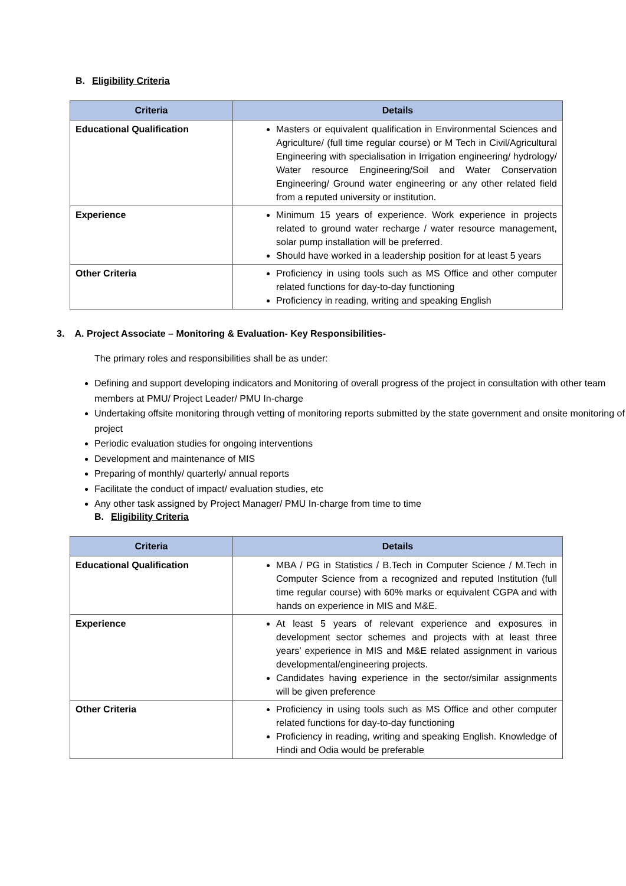B. Eligibility Criteria
| Criteria | Details |
| --- | --- |
| Educational Qualification | Masters or equivalent qualification in Environmental Sciences and Agriculture/ (full time regular course) or M Tech in Civil/Agricultural Engineering with specialisation in Irrigation engineering/ hydrology/ Water resource Engineering/Soil and Water Conservation Engineering/ Ground water engineering or any other related field from a reputed university or institution. |
| Experience | Minimum 15 years of experience. Work experience in projects related to ground water recharge / water resource management, solar pump installation will be preferred. Should have worked in a leadership position for at least 5 years |
| Other Criteria | Proficiency in using tools such as MS Office and other computer related functions for day-to-day functioning Proficiency in reading, writing and speaking English |
3. A. Project Associate – Monitoring & Evaluation- Key Responsibilities-
The primary roles and responsibilities shall be as under:
Defining and support developing indicators and Monitoring of overall progress of the project in consultation with other team members at PMU/ Project Leader/ PMU In-charge
Undertaking offsite monitoring through vetting of monitoring reports submitted by the state government and onsite monitoring of project
Periodic evaluation studies for ongoing interventions
Development and maintenance of MIS
Preparing of monthly/ quarterly/ annual reports
Facilitate the conduct of impact/ evaluation studies, etc
Any other task assigned by Project Manager/ PMU In-charge from time to time
B. Eligibility Criteria
| Criteria | Details |
| --- | --- |
| Educational Qualification | MBA / PG in Statistics / B.Tech in Computer Science / M.Tech in Computer Science from a recognized and reputed Institution (full time regular course) with 60% marks or equivalent CGPA and with hands on experience in MIS and M&E. |
| Experience | At least 5 years of relevant experience and exposures in development sector schemes and projects with at least three years’ experience in MIS and M&E related assignment in various developmental/engineering projects. Candidates having experience in the sector/similar assignments will be given preference |
| Other Criteria | Proficiency in using tools such as MS Office and other computer related functions for day-to-day functioning Proficiency in reading, writing and speaking English. Knowledge of Hindi and Odia would be preferable |